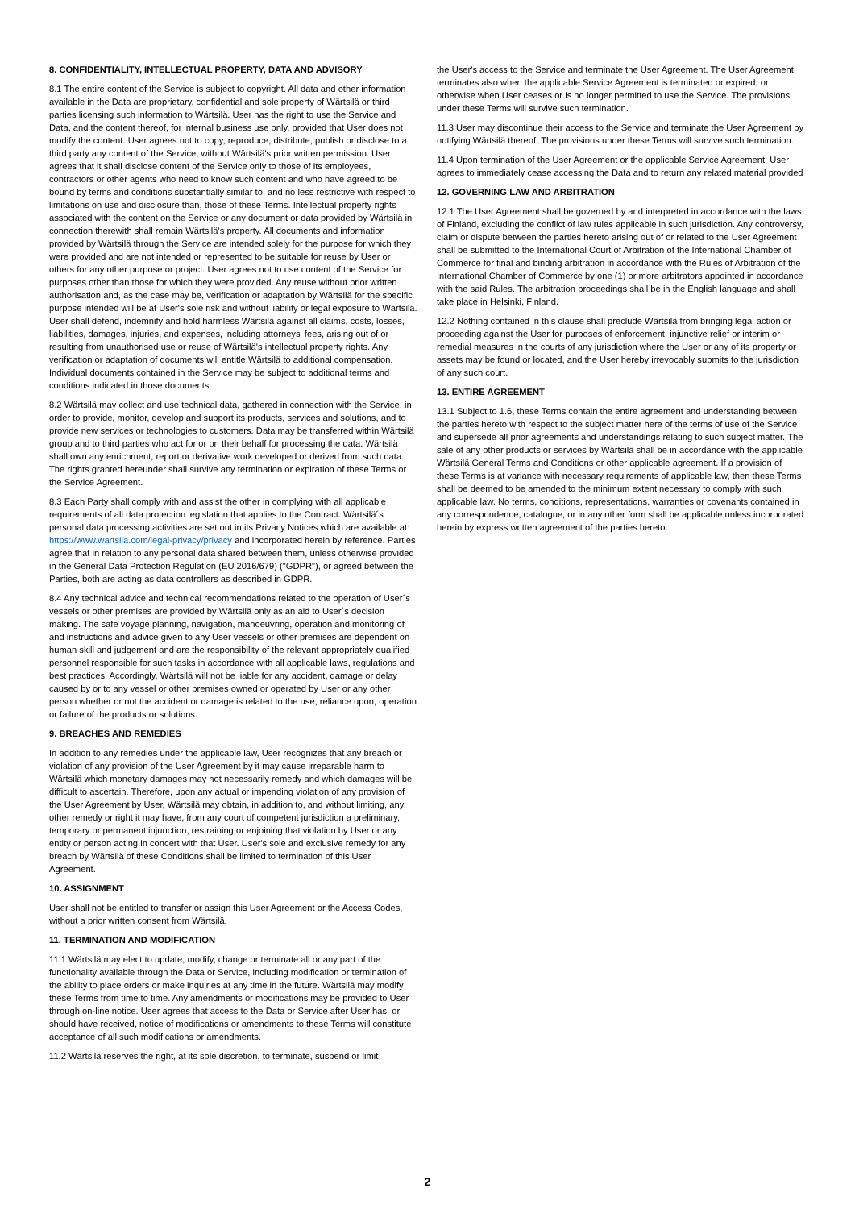8. CONFIDENTIALITY, INTELLECTUAL PROPERTY, DATA AND ADVISORY
8.1 The entire content of the Service is subject to copyright. All data and other information available in the Data are proprietary, confidential and sole property of Wärtsilä or third parties licensing such information to Wärtsilä. User has the right to use the Service and Data, and the content thereof, for internal business use only, provided that User does not modify the content. User agrees not to copy, reproduce, distribute, publish or disclose to a third party any content of the Service, without Wärtsilä's prior written permission. User agrees that it shall disclose content of the Service only to those of its employees, contractors or other agents who need to know such content and who have agreed to be bound by terms and conditions substantially similar to, and no less restrictive with respect to limitations on use and disclosure than, those of these Terms. Intellectual property rights associated with the content on the Service or any document or data provided by Wärtsilä in connection therewith shall remain Wärtsilä's property. All documents and information provided by Wärtsilä through the Service are intended solely for the purpose for which they were provided and are not intended or represented to be suitable for reuse by User or others for any other purpose or project. User agrees not to use content of the Service for purposes other than those for which they were provided. Any reuse without prior written authorisation and, as the case may be, verification or adaptation by Wärtsilä for the specific purpose intended will be at User's sole risk and without liability or legal exposure to Wärtsilä. User shall defend, indemnify and hold harmless Wärtsilä against all claims, costs, losses, liabilities, damages, injuries, and expenses, including attorneys' fees, arising out of or resulting from unauthorised use or reuse of Wärtsilä's intellectual property rights. Any verification or adaptation of documents will entitle Wärtsilä to additional compensation. Individual documents contained in the Service may be subject to additional terms and conditions indicated in those documents
8.2 Wärtsilä may collect and use technical data, gathered in connection with the Service, in order to provide, monitor, develop and support its products, services and solutions, and to provide new services or technologies to customers. Data may be transferred within Wärtsilä group and to third parties who act for or on their behalf for processing the data. Wärtsilä shall own any enrichment, report or derivative work developed or derived from such data. The rights granted hereunder shall survive any termination or expiration of these Terms or the Service Agreement.
8.3 Each Party shall comply with and assist the other in complying with all applicable requirements of all data protection legislation that applies to the Contract. Wärtsilä´s personal data processing activities are set out in its Privacy Notices which are available at: https://www.wartsila.com/legal-privacy/privacy and incorporated herein by reference. Parties agree that in relation to any personal data shared between them, unless otherwise provided in the General Data Protection Regulation (EU 2016/679) ("GDPR"), or agreed between the Parties, both are acting as data controllers as described in GDPR.
8.4 Any technical advice and technical recommendations related to the operation of User´s vessels or other premises are provided by Wärtsilä only as an aid to User´s decision making. The safe voyage planning, navigation, manoeuvring, operation and monitoring of and instructions and advice given to any User vessels or other premises are dependent on human skill and judgement and are the responsibility of the relevant appropriately qualified personnel responsible for such tasks in accordance with all applicable laws, regulations and best practices. Accordingly, Wärtsilä will not be liable for any accident, damage or delay caused by or to any vessel or other premises owned or operated by User or any other person whether or not the accident or damage is related to the use, reliance upon, operation or failure of the products or solutions.
9. BREACHES AND REMEDIES
In addition to any remedies under the applicable law, User recognizes that any breach or violation of any provision of the User Agreement by it may cause irreparable harm to Wärtsilä which monetary damages may not necessarily remedy and which damages will be difficult to ascertain. Therefore, upon any actual or impending violation of any provision of the User Agreement by User, Wärtsilä may obtain, in addition to, and without limiting, any other remedy or right it may have, from any court of competent jurisdiction a preliminary, temporary or permanent injunction, restraining or enjoining that violation by User or any entity or person acting in concert with that User. User's sole and exclusive remedy for any breach by Wärtsilä of these Conditions shall be limited to termination of this User Agreement.
10. ASSIGNMENT
User shall not be entitled to transfer or assign this User Agreement or the Access Codes, without a prior written consent from Wärtsilä.
11. TERMINATION AND MODIFICATION
11.1 Wärtsilä may elect to update, modify, change or terminate all or any part of the functionality available through the Data or Service, including modification or termination of the ability to place orders or make inquiries at any time in the future. Wärtsilä may modify these Terms from time to time. Any amendments or modifications may be provided to User through on-line notice. User agrees that access to the Data or Service after User has, or should have received, notice of modifications or amendments to these Terms will constitute acceptance of all such modifications or amendments.
11.2 Wärtsilä reserves the right, at its sole discretion, to terminate, suspend or limit
the User's access to the Service and terminate the User Agreement. The User Agreement terminates also when the applicable Service Agreement is terminated or expired, or otherwise when User ceases or is no longer permitted to use the Service. The provisions under these Terms will survive such termination.
11.3 User may discontinue their access to the Service and terminate the User Agreement by notifying Wärtsilä thereof. The provisions under these Terms will survive such termination.
11.4 Upon termination of the User Agreement or the applicable Service Agreement, User agrees to immediately cease accessing the Data and to return any related material provided
12. GOVERNING LAW AND ARBITRATION
12.1 The User Agreement shall be governed by and interpreted in accordance with the laws of Finland, excluding the conflict of law rules applicable in such jurisdiction. Any controversy, claim or dispute between the parties hereto arising out of or related to the User Agreement shall be submitted to the International Court of Arbitration of the International Chamber of Commerce for final and binding arbitration in accordance with the Rules of Arbitration of the International Chamber of Commerce by one (1) or more arbitrators appointed in accordance with the said Rules. The arbitration proceedings shall be in the English language and shall take place in Helsinki, Finland.
12.2 Nothing contained in this clause shall preclude Wärtsilä from bringing legal action or proceeding against the User for purposes of enforcement, injunctive relief or interim or remedial measures in the courts of any jurisdiction where the User or any of its property or assets may be found or located, and the User hereby irrevocably submits to the jurisdiction of any such court.
13. ENTIRE AGREEMENT
13.1 Subject to 1.6, these Terms contain the entire agreement and understanding between the parties hereto with respect to the subject matter here of the terms of use of the Service and supersede all prior agreements and understandings relating to such subject matter. The sale of any other products or services by Wärtsilä shall be in accordance with the applicable Wärtsilä General Terms and Conditions or other applicable agreement. If a provision of these Terms is at variance with necessary requirements of applicable law, then these Terms shall be deemed to be amended to the minimum extent necessary to comply with such applicable law. No terms, conditions, representations, warranties or covenants contained in any correspondence, catalogue, or in any other form shall be applicable unless incorporated herein by express written agreement of the parties hereto.
2